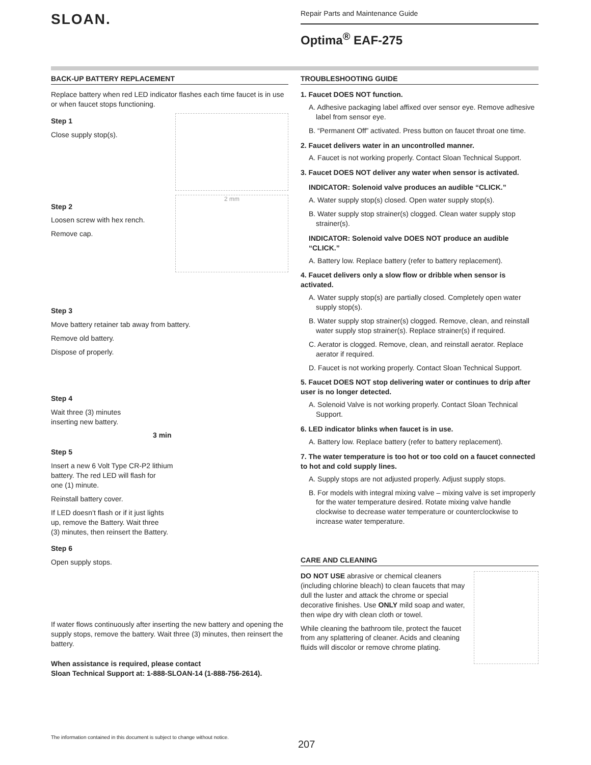SLOAN.
Repair Parts and Maintenance Guide
Optima<sup>®</sup> EAF-275
BACK-UP BATTERY REPLACEMENT
Replace battery when red LED indicator flashes each time faucet is in use or when faucet stops functioning.
Step 1
Close supply stop(s).
2 mm
Step 2
Loosen screw with hex rench.
Remove cap.
Step 3
Move battery retainer tab away from battery.
Remove old battery.
Dispose of properly.
Step 4
Wait three (3) minutes
inserting new battery.
3 min
Step 5
Insert a new 6 Volt Type CR-P2 lithium
battery. The red LED will flash for
one (1) minute.
Reinstall battery cover.
If LED doesn’t flash or if it just lights
up, remove the Battery. Wait three
(3) minutes, then reinsert the Battery.
Step 6
Open supply stops.
If water flows continuously after inserting the new battery and opening the supply stops, remove the battery. Wait three (3) minutes, then reinsert the battery.
When assistance is required, please contact
Sloan Technical Support at: 1-888-SLOAN-14 (1-888-756-2614).
TROUBLESHOOTING GUIDE
1. Faucet DOES NOT function.
A. Adhesive packaging label affixed over sensor eye. Remove adhesive label from sensor eye.
B. “Permanent Off” activated. Press button on faucet throat one time.
2. Faucet delivers water in an uncontrolled manner.
A. Faucet is not working properly. Contact Sloan Technical Support.
3. Faucet DOES NOT deliver any water when sensor is activated.
INDICATOR: Solenoid valve produces an audible “CLICK.”
A. Water supply stop(s) closed. Open water supply stop(s).
B. Water supply stop strainer(s) clogged. Clean water supply stop strainer(s).
INDICATOR: Solenoid valve DOES NOT produce an audible “CLICK.”
A. Battery low. Replace battery (refer to battery replacement).
4. Faucet delivers only a slow flow or dribble when sensor is activated.
A. Water supply stop(s) are partially closed. Completely open water supply stop(s).
B. Water supply stop strainer(s) clogged. Remove, clean, and reinstall water supply stop strainer(s). Replace strainer(s) if required.
C. Aerator is clogged. Remove, clean, and reinstall aerator. Replace aerator if required.
D. Faucet is not working properly. Contact Sloan Technical Support.
5. Faucet DOES NOT stop delivering water or continues to drip after user is no longer detected.
A. Solenoid Valve is not working properly. Contact Sloan Technical Support.
6. LED indicator blinks when faucet is in use.
A. Battery low. Replace battery (refer to battery replacement).
7. The water temperature is too hot or too cold on a faucet connected to hot and cold supply lines.
A. Supply stops are not adjusted properly. Adjust supply stops.
B. For models with integral mixing valve – mixing valve is set improperly for the water temperature desired. Rotate mixing valve handle clockwise to decrease water temperature or counterclockwise to increase water temperature.
CARE AND CLEANING
DO NOT USE abrasive or chemical cleaners (including chlorine bleach) to clean faucets that may dull the luster and attack the chrome or special decorative finishes. Use ONLY mild soap and water, then wipe dry with clean cloth or towel.
While cleaning the bathroom tile, protect the faucet from any splattering of cleaner. Acids and cleaning fluids will discolor or remove chrome plating.
The information contained in this document is subject to change without notice.
207